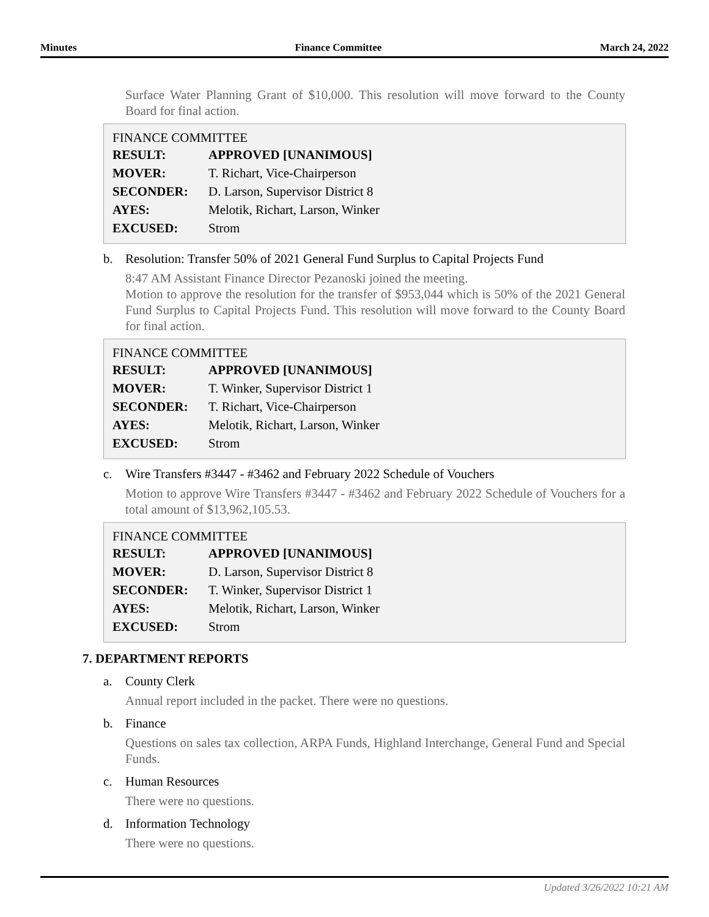Minutes Finance Committee March 24, 2022
Surface Water Planning Grant of $10,000. This resolution will move forward to the County Board for final action.
FINANCE COMMITTEE
| RESULT: | APPROVED [UNANIMOUS] |
| MOVER: | T. Richart, Vice-Chairperson |
| SECONDER: | D. Larson, Supervisor District 8 |
| AYES: | Melotik, Richart, Larson, Winker |
| EXCUSED: | Strom |
b. Resolution: Transfer 50% of 2021 General Fund Surplus to Capital Projects Fund
8:47 AM Assistant Finance Director Pezanoski joined the meeting.
Motion to approve the resolution for the transfer of $953,044 which is 50% of the 2021 General Fund Surplus to Capital Projects Fund. This resolution will move forward to the County Board for final action.
FINANCE COMMITTEE
| RESULT: | APPROVED [UNANIMOUS] |
| MOVER: | T. Winker, Supervisor District 1 |
| SECONDER: | T. Richart, Vice-Chairperson |
| AYES: | Melotik, Richart, Larson, Winker |
| EXCUSED: | Strom |
c. Wire Transfers #3447 - #3462 and February 2022 Schedule of Vouchers
Motion to approve Wire Transfers #3447 - #3462 and February 2022 Schedule of Vouchers for a total amount of $13,962,105.53.
FINANCE COMMITTEE
| RESULT: | APPROVED [UNANIMOUS] |
| MOVER: | D. Larson, Supervisor District 8 |
| SECONDER: | T. Winker, Supervisor District 1 |
| AYES: | Melotik, Richart, Larson, Winker |
| EXCUSED: | Strom |
7. DEPARTMENT REPORTS
a. County Clerk
Annual report included in the packet. There were no questions.
b. Finance
Questions on sales tax collection, ARPA Funds, Highland Interchange, General Fund and Special Funds.
c. Human Resources
There were no questions.
d. Information Technology
There were no questions.
Updated 3/26/2022 10:21 AM